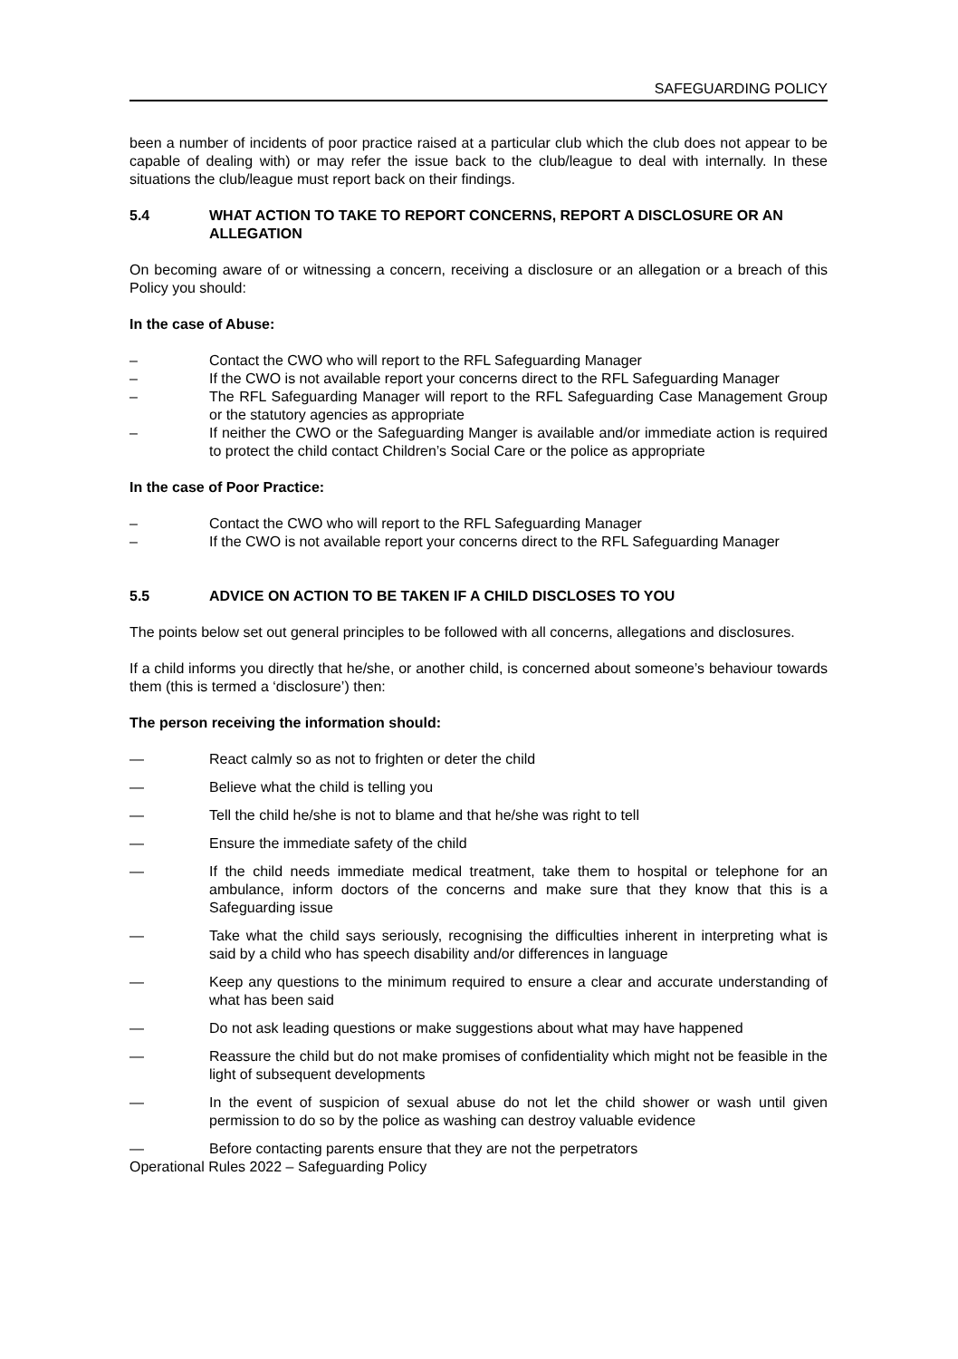SAFEGUARDING POLICY
been a number of incidents of poor practice raised at a particular club which the club does not appear to be capable of dealing with) or may refer the issue back to the club/league to deal with internally. In these situations the club/league must report back on their findings.
5.4 WHAT ACTION TO TAKE TO REPORT CONCERNS, REPORT A DISCLOSURE OR AN ALLEGATION
On becoming aware of or witnessing a concern, receiving a disclosure or an allegation or a breach of this Policy you should:
In the case of Abuse:
– Contact the CWO who will report to the RFL Safeguarding Manager
– If the CWO is not available report your concerns direct to the RFL Safeguarding Manager
– The RFL Safeguarding Manager will report to the RFL Safeguarding Case Management Group or the statutory agencies as appropriate
– If neither the CWO or the Safeguarding Manger is available and/or immediate action is required to protect the child contact Children’s Social Care or the police as appropriate
In the case of Poor Practice:
– Contact the CWO who will report to the RFL Safeguarding Manager
– If the CWO is not available report your concerns direct to the RFL Safeguarding Manager
5.5 ADVICE ON ACTION TO BE TAKEN IF A CHILD DISCLOSES TO YOU
The points below set out general principles to be followed with all concerns, allegations and disclosures.
If a child informs you directly that he/she, or another child, is concerned about someone’s behaviour towards them (this is termed a ‘disclosure’) then:
The person receiving the information should:
— React calmly so as not to frighten or deter the child
— Believe what the child is telling you
— Tell the child he/she is not to blame and that he/she was right to tell
— Ensure the immediate safety of the child
— If the child needs immediate medical treatment, take them to hospital or telephone for an ambulance, inform doctors of the concerns and make sure that they know that this is a Safeguarding issue
— Take what the child says seriously, recognising the difficulties inherent in interpreting what is said by a child who has speech disability and/or differences in language
— Keep any questions to the minimum required to ensure a clear and accurate understanding of what has been said
— Do not ask leading questions or make suggestions about what may have happened
— Reassure the child but do not make promises of confidentiality which might not be feasible in the light of subsequent developments
— In the event of suspicion of sexual abuse do not let the child shower or wash until given permission to do so by the police as washing can destroy valuable evidence
— Before contacting parents ensure that they are not the perpetrators
Operational Rules 2022 – Safeguarding Policy